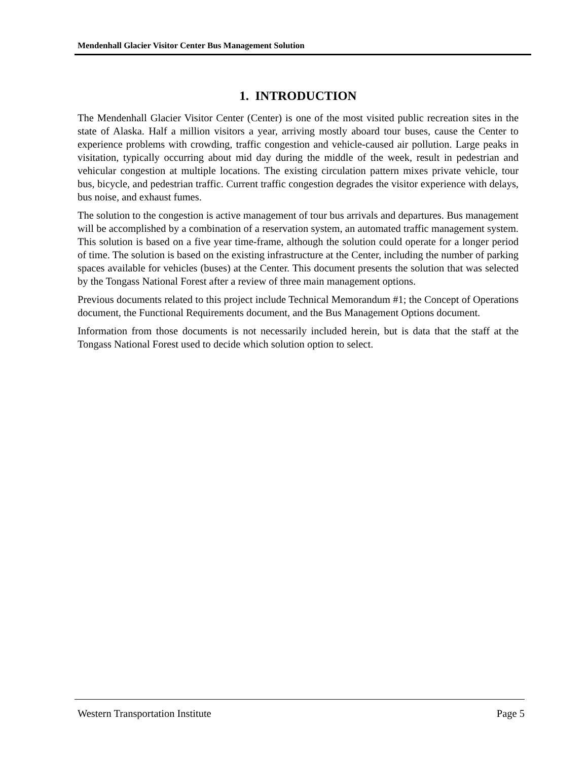Mendenhall Glacier Visitor Center Bus Management Solution
1. INTRODUCTION
The Mendenhall Glacier Visitor Center (Center) is one of the most visited public recreation sites in the state of Alaska. Half a million visitors a year, arriving mostly aboard tour buses, cause the Center to experience problems with crowding, traffic congestion and vehicle-caused air pollution. Large peaks in visitation, typically occurring about mid day during the middle of the week, result in pedestrian and vehicular congestion at multiple locations. The existing circulation pattern mixes private vehicle, tour bus, bicycle, and pedestrian traffic. Current traffic congestion degrades the visitor experience with delays, bus noise, and exhaust fumes.
The solution to the congestion is active management of tour bus arrivals and departures. Bus management will be accomplished by a combination of a reservation system, an automated traffic management system. This solution is based on a five year time-frame, although the solution could operate for a longer period of time. The solution is based on the existing infrastructure at the Center, including the number of parking spaces available for vehicles (buses) at the Center. This document presents the solution that was selected by the Tongass National Forest after a review of three main management options.
Previous documents related to this project include Technical Memorandum #1; the Concept of Operations document, the Functional Requirements document, and the Bus Management Options document.
Information from those documents is not necessarily included herein, but is data that the staff at the Tongass National Forest used to decide which solution option to select.
Western Transportation Institute Page 5